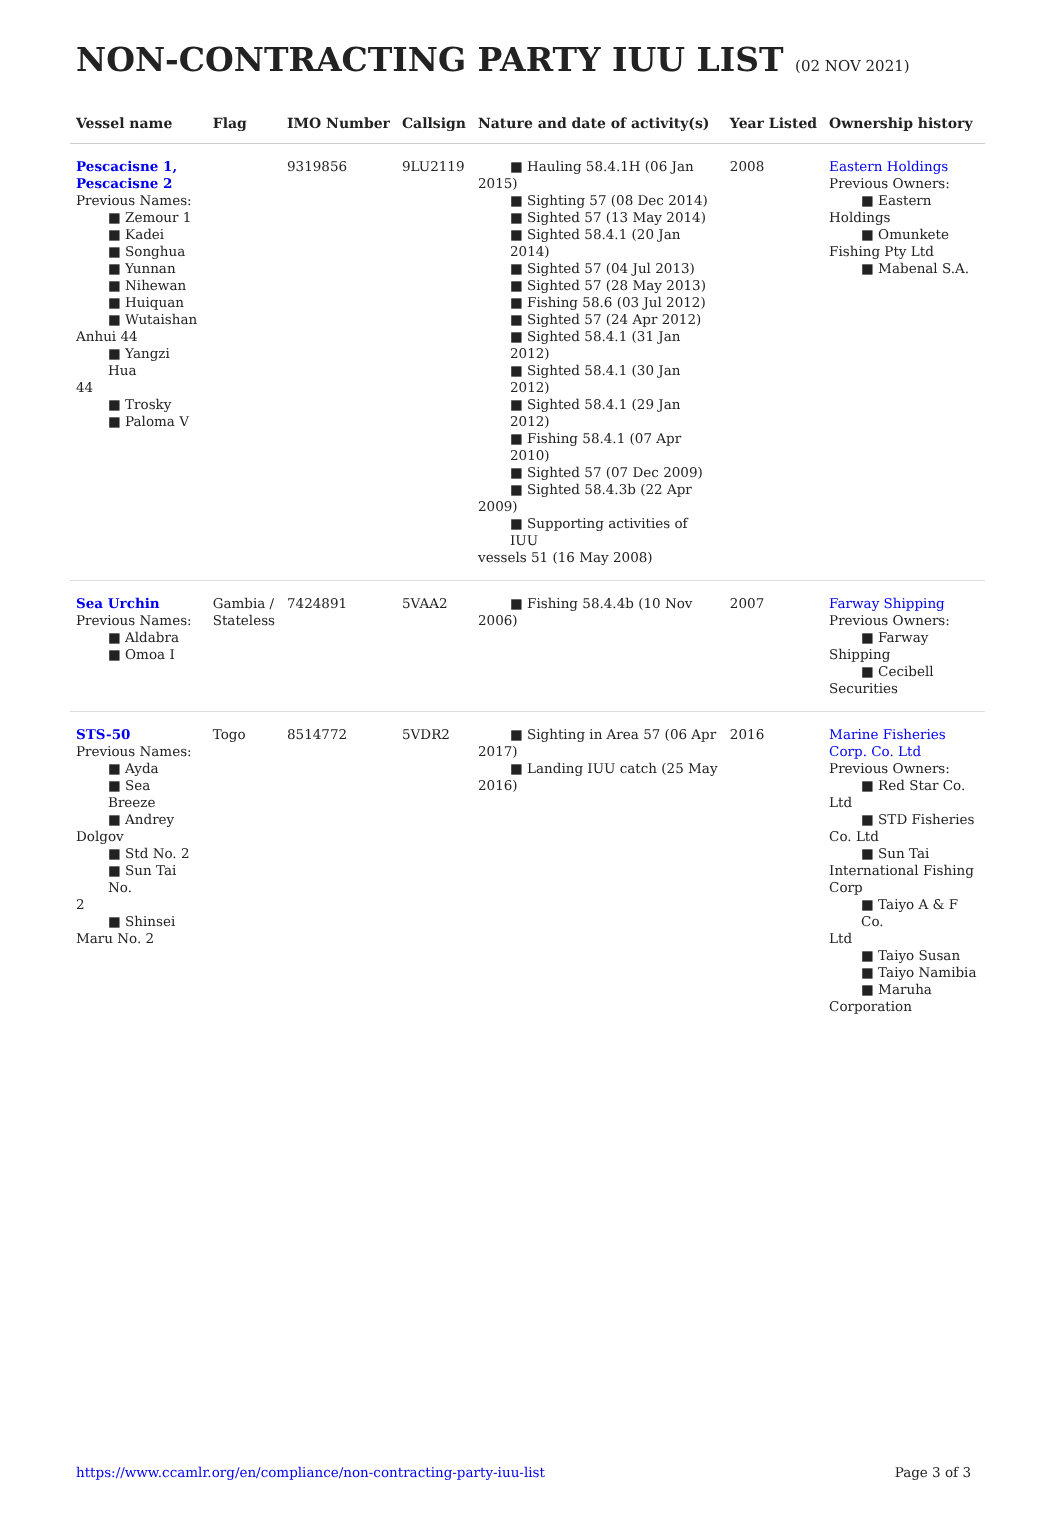NON-CONTRACTING PARTY IUU LIST (02 NOV 2021)
| Vessel name | Flag | IMO Number | Callsign | Nature and date of activity(s) | Year Listed | Ownership history |
| --- | --- | --- | --- | --- | --- | --- |
| Pescacisne 1, Pescacisne 2 Previous Names: ■ Zemour 1 ■ Kadei ■ Songhua ■ Yunnan ■ Nihewan ■ Huiquan ■ Wutaishan Anhui 44 ■ Yangzi Hua 44 ■ Trosky ■ Paloma V | | 9319856 | 9LU2119 | ■ Hauling 58.4.1H (06 Jan 2015) ■ Sighting 57 (08 Dec 2014) ■ Sighted 57 (13 May 2014) ■ Sighted 58.4.1 (20 Jan 2014) ■ Sighted 57 (04 Jul 2013) ■ Sighted 57 (28 May 2013) ■ Fishing 58.6 (03 Jul 2012) ■ Sighted 57 (24 Apr 2012) ■ Sighted 58.4.1 (31 Jan 2012) ■ Sighted 58.4.1 (30 Jan 2012) ■ Sighted 58.4.1 (29 Jan 2012) ■ Fishing 58.4.1 (07 Apr 2010) ■ Sighted 57 (07 Dec 2009) ■ Sighted 58.4.3b (22 Apr 2009) ■ Supporting activities of IUU vessels 51 (16 May 2008) | 2008 | Eastern Holdings Previous Owners: ■ Eastern Holdings ■ Omunkete Fishing Pty Ltd ■ Mabenal S.A. |
| Sea Urchin Previous Names: ■ Aldabra ■ Omoa I | Gambia / Stateless | 7424891 | 5VAA2 | ■ Fishing 58.4.4b (10 Nov 2006) | 2007 | Farway Shipping Previous Owners: ■ Farway Shipping ■ Cecibell Securities |
| STS-50 Previous Names: ■ Ayda ■ Sea Breeze ■ Andrey Dolgov ■ Std No. 2 ■ Sun Tai No. 2 ■ Shinsei Maru No. 2 | Togo | 8514772 | 5VDR2 | ■ Sighting in Area 57 (06 Apr 2017) ■ Landing IUU catch (25 May 2016) | 2016 | Marine Fisheries Corp. Co. Ltd Previous Owners: ■ Red Star Co. Ltd ■ STD Fisheries Co. Ltd ■ Sun Tai International Fishing Corp ■ Taiyo A & F Co. Ltd ■ Taiyo Susan ■ Taiyo Namibia ■ Maruha Corporation |
https://www.ccamlr.org/en/compliance/non-contracting-party-iuu-list Page 3 of 3